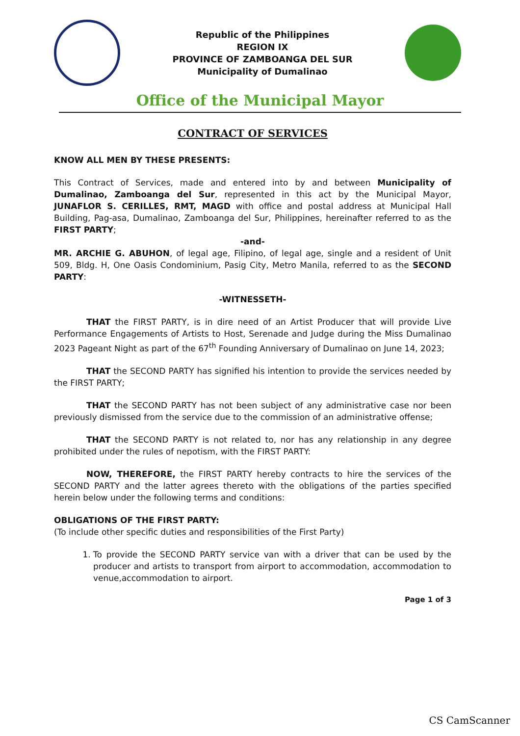Republic of the Philippines
REGION IX
PROVINCE OF ZAMBOANGA DEL SUR
Municipality of Dumalinao
Office of the Municipal Mayor
CONTRACT OF SERVICES
KNOW ALL MEN BY THESE PRESENTS:
This Contract of Services, made and entered into by and between Municipality of Dumalinao, Zamboanga del Sur, represented in this act by the Municipal Mayor, JUNAFLOR S. CERILLES, RMT, MAGD with office and postal address at Municipal Hall Building, Pag-asa, Dumalinao, Zamboanga del Sur, Philippines, hereinafter referred to as the FIRST PARTY;
-and-
MR. ARCHIE G. ABUHON, of legal age, Filipino, of legal age, single and a resident of Unit 509, Bldg. H, One Oasis Condominium, Pasig City, Metro Manila, referred to as the SECOND PARTY:
-WITNESSETH-
THAT the FIRST PARTY, is in dire need of an Artist Producer that will provide Live Performance Engagements of Artists to Host, Serenade and Judge during the Miss Dumalinao 2023 Pageant Night as part of the 67<sup>th</sup> Founding Anniversary of Dumalinao on June 14, 2023;
THAT the SECOND PARTY has signified his intention to provide the services needed by the FIRST PARTY;
THAT the SECOND PARTY has not been subject of any administrative case nor been previously dismissed from the service due to the commission of an administrative offense;
THAT the SECOND PARTY is not related to, nor has any relationship in any degree prohibited under the rules of nepotism, with the FIRST PARTY:
NOW, THEREFORE, the FIRST PARTY hereby contracts to hire the services of the SECOND PARTY and the latter agrees thereto with the obligations of the parties specified herein below under the following terms and conditions:
OBLIGATIONS OF THE FIRST PARTY:
(To include other specific duties and responsibilities of the First Party)
1. To provide the SECOND PARTY service van with a driver that can be used by the producer and artists to transport from airport to accommodation, accommodation to venue,accommodation to airport.
Page 1 of 3
CS CamScanner